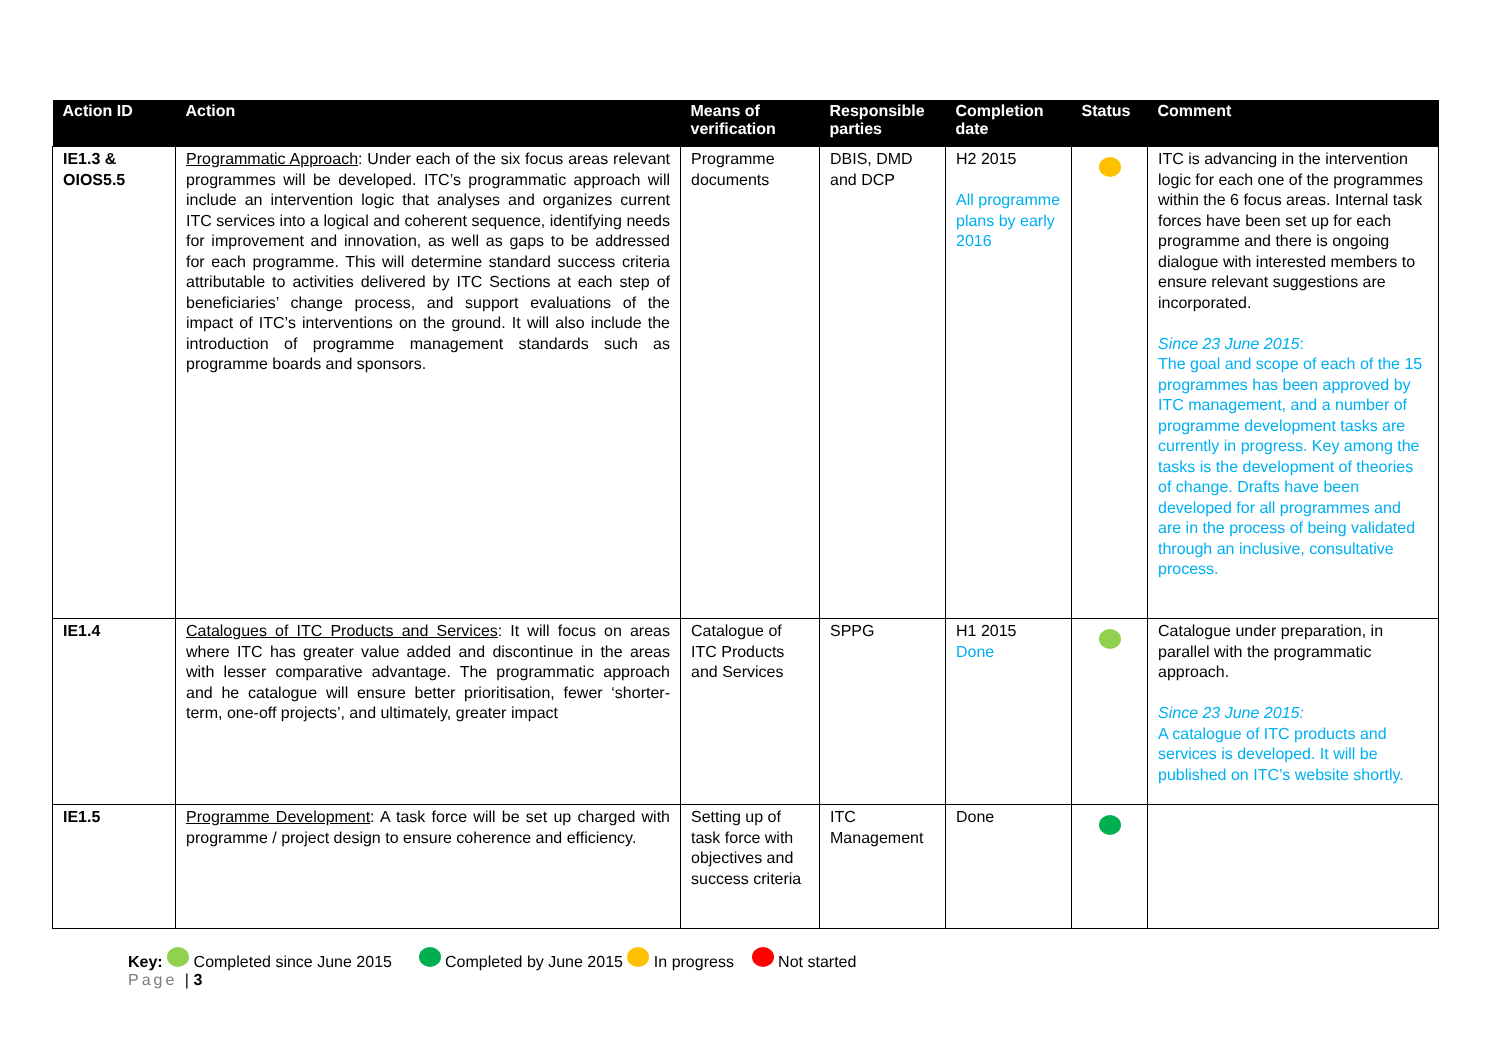| Action ID | Action | Means of verification | Responsible parties | Completion date | Status | Comment |
| --- | --- | --- | --- | --- | --- | --- |
| IE1.3 & OIOS5.5 | Programmatic Approach : Under each of the six focus areas relevant programmes will be developed. ITC’s programmatic approach will include an intervention logic that analyses and organizes current ITC services into a logical and coherent sequence, identifying needs for improvement and innovation, as well as gaps to be addressed for each programme. This will determine standard success criteria attributable to activities delivered by ITC Sections at each step of beneficiaries’ change process, and support evaluations of the impact of ITC’s interventions on the ground. It will also include the introduction of programme management standards such as programme boards and sponsors. | Programme documents | DBIS, DMD and DCP | H2 2015 All programme plans by early 2016 | | ITC is advancing in the intervention logic for each one of the programmes within the 6 focus areas. Internal task forces have been set up for each programme and there is ongoing dialogue with interested members to ensure relevant suggestions are incorporated. Since 23 June 2015 : The goal and scope of each of the 15 programmes has been approved by ITC management, and a number of programme development tasks are currently in progress. Key among the tasks is the development of theories of change. Drafts have been developed for all programmes and are in the process of being validated through an inclusive, consultative process. |
| IE1.4 | Catalogues of ITC Products and Services : It will focus on areas where ITC has greater value added and discontinue in the areas with lesser comparative advantage. The programmatic approach and he catalogue will ensure better prioritisation, fewer ‘shorter-term, one-off projects’, and ultimately, greater impact | Catalogue of ITC Products and Services | SPPG | H1 2015 Done | | Catalogue under preparation, in parallel with the programmatic approach. Since 23 June 2015: A catalogue of ITC products and services is developed. It will be published on ITC’s website shortly. |
| IE1.5 | Programme Development : A task force will be set up charged with programme / project design to ensure coherence and efficiency. | Setting up of task force with objectives and success criteria | ITC Management | Done | | |
Key: Completed since June 2015 Completed by June 2015 In progress Not started
Page | 3